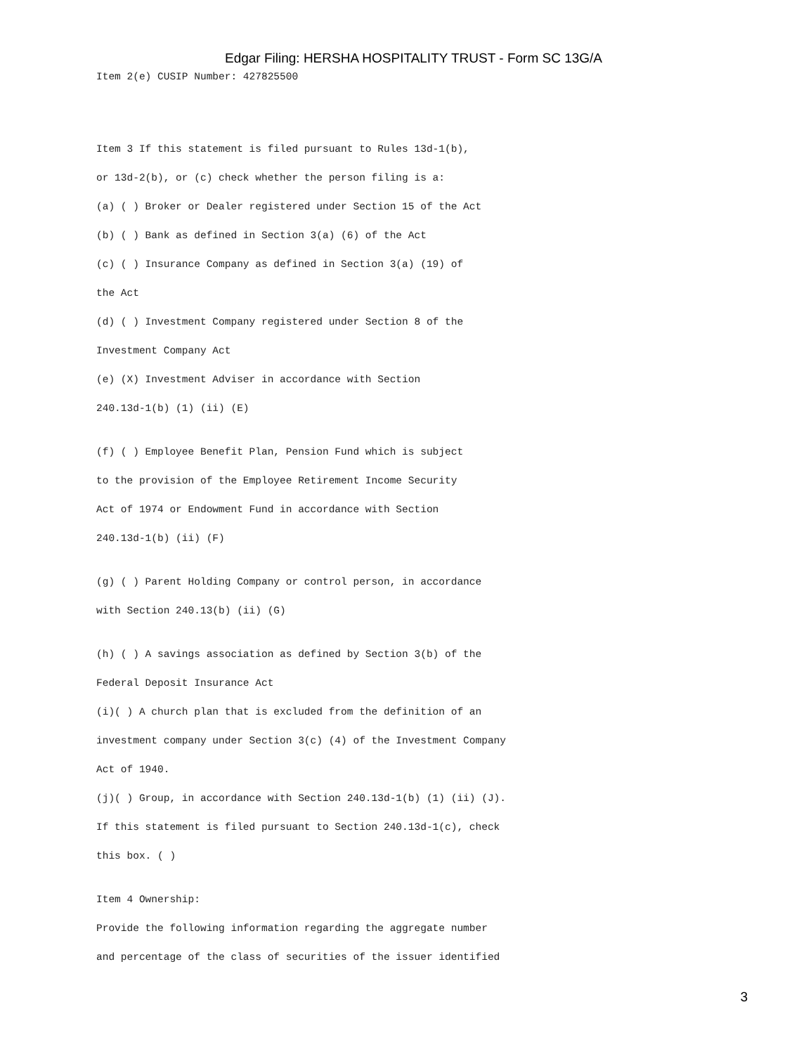Edgar Filing: HERSHA HOSPITALITY TRUST - Form SC 13G/A
Item 2(e) CUSIP Number: 427825500
Item 3 If this statement is filed pursuant to Rules 13d-1(b),
or 13d-2(b), or (c) check whether the person filing is a:
(a) ( ) Broker or Dealer registered under Section 15 of the Act
(b) ( ) Bank as defined in Section 3(a) (6) of the Act
(c) ( ) Insurance Company as defined in Section 3(a) (19) of
the Act
(d) ( ) Investment Company registered under Section 8 of the
Investment Company Act
(e) (X) Investment Adviser in accordance with Section
240.13d-1(b) (1) (ii) (E)
(f) ( ) Employee Benefit Plan, Pension Fund which is subject
to the provision of the Employee Retirement Income Security
Act of 1974 or Endowment Fund in accordance with Section
240.13d-1(b) (ii) (F)
(g) ( ) Parent Holding Company or control person, in accordance
with Section 240.13(b) (ii) (G)
(h) ( ) A savings association as defined by Section 3(b) of the
Federal Deposit Insurance Act
(i)( ) A church plan that is excluded from the definition of an
investment company under Section 3(c) (4) of the Investment Company
Act of 1940.
(j)( ) Group, in accordance with Section 240.13d-1(b) (1) (ii) (J).
If this statement is filed pursuant to Section 240.13d-1(c), check
this box. ( )
Item 4 Ownership:
Provide the following information regarding the aggregate number
and percentage of the class of securities of the issuer identified
3